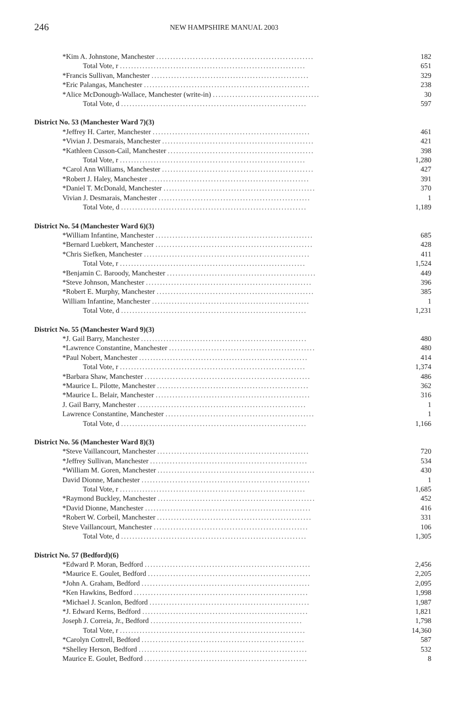246
NEW HAMPSHIRE MANUAL 2003
| *Kim A. Johnstone, Manchester ........................................................ | 182 |
| Total Vote, r .................................................................. | 651 |
| *Francis Sullivan, Manchester ........................................................ | 329 |
| *Eric Palangas, Manchester ........................................................... | 238 |
| *Alice McDonough-Wallace, Manchester (write-in) ...................................... | 30 |
| Total Vote, d .................................................................. | 597 |
| District No. 53 (Manchester Ward 7)(3) | |
| *Jeffrey H. Carter, Manchester ........................................................ | 461 |
| *Vivian J. Desmarais, Manchester ...................................................... | 421 |
| *Kathleen Cusson-Cail, Manchester .................................................... | 398 |
| Total Vote, r .................................................................. | 1,280 |
| *Carol Ann Williams, Manchester ...................................................... | 427 |
| *Robert J. Haley, Manchester ......................................................... | 391 |
| *Daniel T. McDonald, Manchester ...................................................... | 370 |
| Vivian J. Desmarais, Manchester ...................................................... | 1 |
| Total Vote, d .................................................................. | 1,189 |
| District No. 54 (Manchester Ward 6)(3) | |
| *William Infantine, Manchester ........................................................ | 685 |
| *Bernard Luebkert, Manchester ........................................................ | 428 |
| *Chris Siefken, Manchester ........................................................... | 411 |
| Total Vote, r .................................................................. | 1,524 |
| *Benjamin C. Baroody, Manchester ..................................................... | 449 |
| *Steve Johnson, Manchester ........................................................... | 396 |
| *Robert E. Murphy, Manchester ........................................................ | 385 |
| William Infantine, Manchester ........................................................ | 1 |
| Total Vote, d .................................................................. | 1,231 |
| District No. 55 (Manchester Ward 9)(3) | |
| *J. Gail Barry, Manchester ........................................................... | 480 |
| *Lawrence Constantine, Manchester .................................................... | 480 |
| *Paul Nobert, Manchester ............................................................ | 414 |
| Total Vote, r .................................................................. | 1,374 |
| *Barbara Shaw, Manchester ........................................................... | 486 |
| *Maurice L. Pilotte, Manchester ...................................................... | 362 |
| *Maurice L. Belair, Manchester ....................................................... | 316 |
| J. Gail Barry, Manchester ............................................................ | 1 |
| Lawrence Constantine, Manchester ..................................................... | 1 |
| Total Vote, d .................................................................. | 1,166 |
| District No. 56 (Manchester Ward 8)(3) | |
| *Steve Vaillancourt, Manchester ...................................................... | 720 |
| *Jeffrey Sullivan, Manchester ........................................................ | 534 |
| *William M. Goren, Manchester ........................................................ | 430 |
| David Dionne, Manchester ............................................................ | 1 |
| Total Vote, r .................................................................. | 1,685 |
| *Raymond Buckley, Manchester ........................................................ | 452 |
| *David Dionne, Manchester ........................................................... | 416 |
| *Robert W. Corbeil, Manchester ....................................................... | 331 |
| Steve Vaillancourt, Manchester ....................................................... | 106 |
| Total Vote, d .................................................................. | 1,305 |
| District No. 57 (Bedford)(6) | |
| *Edward P. Moran, Bedford ........................................................... | 2,456 |
| *Maurice E. Goulet, Bedford .......................................................... | 2,205 |
| *John A. Graham, Bedford ............................................................ | 2,095 |
| *Ken Hawkins, Bedford .............................................................. | 1,998 |
| *Michael J. Scanlon, Bedford ......................................................... | 1,987 |
| *J. Edward Kerns, Bedford ........................................................... | 1,821 |
| Joseph J. Correia, Jr., Bedford ...................................................... | 1,798 |
| Total Vote, r .................................................................. | 14,360 |
| *Carolyn Cottrell, Bedford .......................................................... | 587 |
| *Shelley Herson, Bedford ............................................................ | 532 |
| Maurice E. Goulet, Bedford .......................................................... | 8 |